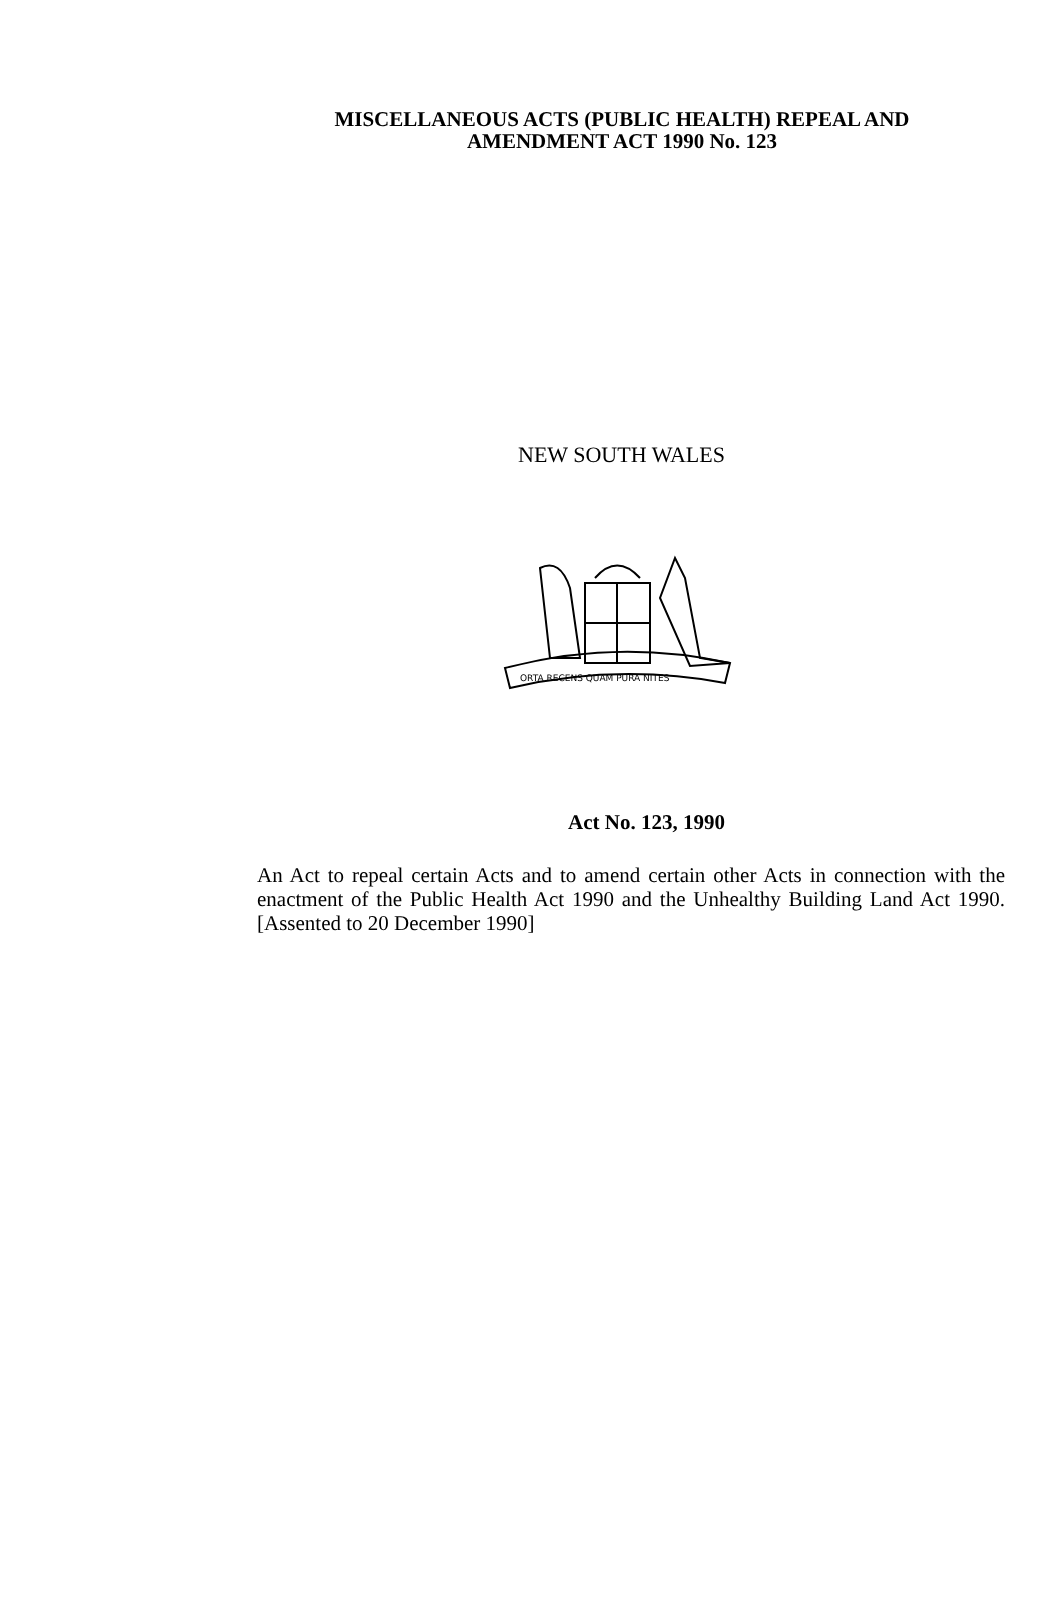MISCELLANEOUS ACTS (PUBLIC HEALTH) REPEAL AND
AMENDMENT ACT 1990 No. 123
NEW SOUTH WALES
ORTA RECENS QUAM PURA NITES
Act No. 123, 1990
An Act to repeal certain Acts and to amend certain other Acts in connection with the enactment of the Public Health Act 1990 and the Unhealthy Building Land Act 1990. [Assented to 20 December 1990]